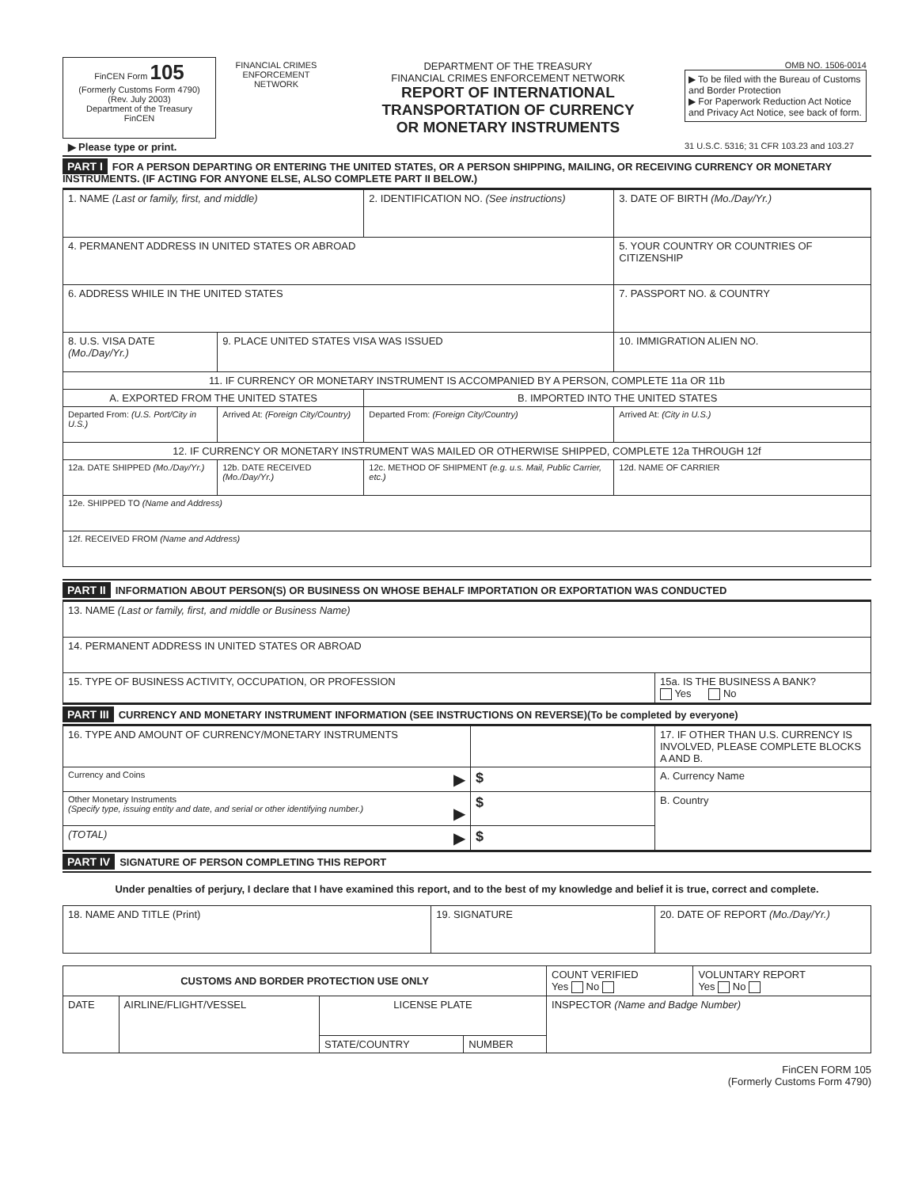| FinCEN Form 105 (Formerly Customs Form 4790) (Rev. July 2003) Department of the Treasury FinCEN | FINANCIAL CRIMES ENFORCEMENT NETWORK | DEPARTMENT OF THE TREASURY FINANCIAL CRIMES ENFORCEMENT NETWORK REPORT OF INTERNATIONAL TRANSPORTATION OF CURRENCY OR MONETARY INSTRUMENTS | OMB NO. 1506-0014 ▶ To be filed with the Bureau of Customs and Border Protection ▶ For Paperwork Reduction Act Notice and Privacy Act Notice, see back of form. |
| ▶ Please type or print. | | | 31 U.S.C. 5316; 31 CFR 103.23 and 103.27 |
PART I FOR A PERSON DEPARTING OR ENTERING THE UNITED STATES, OR A PERSON SHIPPING, MAILING, OR RECEIVING CURRENCY OR MONETARY INSTRUMENTS. (IF ACTING FOR ANYONE ELSE, ALSO COMPLETE PART II BELOW.)
| 1. NAME (Last or family, first, and middle) | | | 2. IDENTIFICATION NO. (See instructions) | 3. DATE OF BIRTH (Mo./Day/Yr.) |
| 4. PERMANENT ADDRESS IN UNITED STATES OR ABROAD | | | | 5. YOUR COUNTRY OR COUNTRIES OF CITIZENSHIP |
| 6. ADDRESS WHILE IN THE UNITED STATES | | | | 7. PASSPORT NO. & COUNTRY |
| 8. U.S. VISA DATE (Mo./Day/Yr.) | 9. PLACE UNITED STATES VISA WAS ISSUED | | | 10. IMMIGRATION ALIEN NO. |
| 11. IF CURRENCY OR MONETARY INSTRUMENT IS ACCOMPANIED BY A PERSON, COMPLETE 11a OR 11b | | | | |
| A. EXPORTED FROM THE UNITED STATES | | | B. IMPORTED INTO THE UNITED STATES | |
| Departed From: (U.S. Port/City in U.S.) | Arrived At: (Foreign City/Country) | | Departed From: (Foreign City/Country) | Arrived At: (City in U.S.) |
| 12. IF CURRENCY OR MONETARY INSTRUMENT WAS MAILED OR OTHERWISE SHIPPED, COMPLETE 12a THROUGH 12f | | | | |
| 12a. DATE SHIPPED (Mo./Day/Yr.) | 12b. DATE RECEIVED (Mo./Day/Yr.) | 12c. METHOD OF SHIPMENT (e.g. u.s. Mail, Public Carrier, etc.) | | 12d. NAME OF CARRIER |
| 12e. SHIPPED TO (Name and Address) | | | | |
| 12f. RECEIVED FROM (Name and Address) | | | | |
PART II INFORMATION ABOUT PERSON(S) OR BUSINESS ON WHOSE BEHALF IMPORTATION OR EXPORTATION WAS CONDUCTED
| 13. NAME (Last or family, first, and middle or Business Name) | |
| 14. PERMANENT ADDRESS IN UNITED STATES OR ABROAD | |
| 15. TYPE OF BUSINESS ACTIVITY, OCCUPATION, OR PROFESSION | 15a. IS THE BUSINESS A BANK? Yes No |
PART III CURRENCY AND MONETARY INSTRUMENT INFORMATION (SEE INSTRUCTIONS ON REVERSE)(To be completed by everyone)
| 16. TYPE AND AMOUNT OF CURRENCY/MONETARY INSTRUMENTS | | 17. IF OTHER THAN U.S. CURRENCY IS INVOLVED, PLEASE COMPLETE BLOCKS A AND B. |
| Currency and Coins ▶ | $ | A. Currency Name |
| Other Monetary Instruments (Specify type, issuing entity and date, and serial or other identifying number.) ▶ | $ | B. Country |
| (TOTAL) ▶ | $ | |
PART IV SIGNATURE OF PERSON COMPLETING THIS REPORT
Under penalties of perjury, I declare that I have examined this report, and to the best of my knowledge and belief it is true, correct and complete.
| 18. NAME AND TITLE (Print) | 19. SIGNATURE | 20. DATE OF REPORT (Mo./Day/Yr.) |
| CUSTOMS AND BORDER PROTECTION USE ONLY | | | | COUNT VERIFIED Yes No | VOLUNTARY REPORT Yes No |
| DATE | AIRLINE/FLIGHT/VESSEL | LICENSE PLATE | | INSPECTOR (Name and Badge Number) | |
| | | STATE/COUNTRY | NUMBER | | |
FinCEN FORM 105
(Formerly Customs Form 4790)